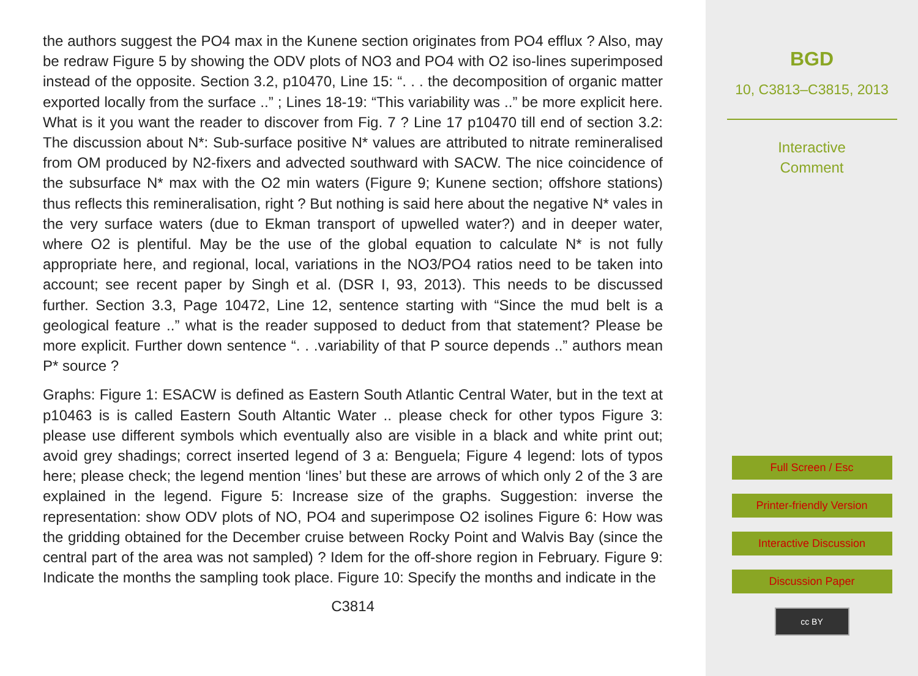the authors suggest the PO4 max in the Kunene section originates from PO4 efflux ? Also, may be redraw Figure 5 by showing the ODV plots of NO3 and PO4 with O2 iso-lines superimposed instead of the opposite. Section 3.2, p10470, Line 15: “. . . the decomposition of organic matter exported locally from the surface ..” ; Lines 18-19: “This variability was ..” be more explicit here. What is it you want the reader to discover from Fig. 7 ? Line 17 p10470 till end of section 3.2: The discussion about N*: Sub-surface positive N* values are attributed to nitrate remineralised from OM produced by N2-fixers and advected southward with SACW. The nice coincidence of the subsurface N* max with the O2 min waters (Figure 9; Kunene section; offshore stations) thus reflects this remineralisation, right ? But nothing is said here about the negative N* vales in the very surface waters (due to Ekman transport of upwelled water?) and in deeper water, where O2 is plentiful. May be the use of the global equation to calculate N* is not fully appropriate here, and regional, local, variations in the NO3/PO4 ratios need to be taken into account; see recent paper by Singh et al. (DSR I, 93, 2013). This needs to be discussed further. Section 3.3, Page 10472, Line 12, sentence starting with “Since the mud belt is a geological feature ..” what is the reader supposed to deduct from that statement? Please be more explicit. Further down sentence “. . .variability of that P source depends ..” authors mean P* source ?
Graphs: Figure 1: ESACW is defined as Eastern South Atlantic Central Water, but in the text at p10463 is is called Eastern South Altantic Water .. please check for other typos Figure 3: please use different symbols which eventually also are visible in a black and white print out; avoid grey shadings; correct inserted legend of 3 a: Benguela; Figure 4 legend: lots of typos here; please check; the legend mention ‘lines’ but these are arrows of which only 2 of the 3 are explained in the legend. Figure 5: Increase size of the graphs. Suggestion: inverse the representation: show ODV plots of NO, PO4 and superimpose O2 isolines Figure 6: How was the gridding obtained for the December cruise between Rocky Point and Walvis Bay (since the central part of the area was not sampled) ? Idem for the off-shore region in February. Figure 9: Indicate the months the sampling took place. Figure 10: Specify the months and indicate in the
C3814
BGD
10, C3813–C3815, 2013
Interactive
Comment
Full Screen / Esc
Printer-friendly Version
Interactive Discussion
Discussion Paper
cc BY